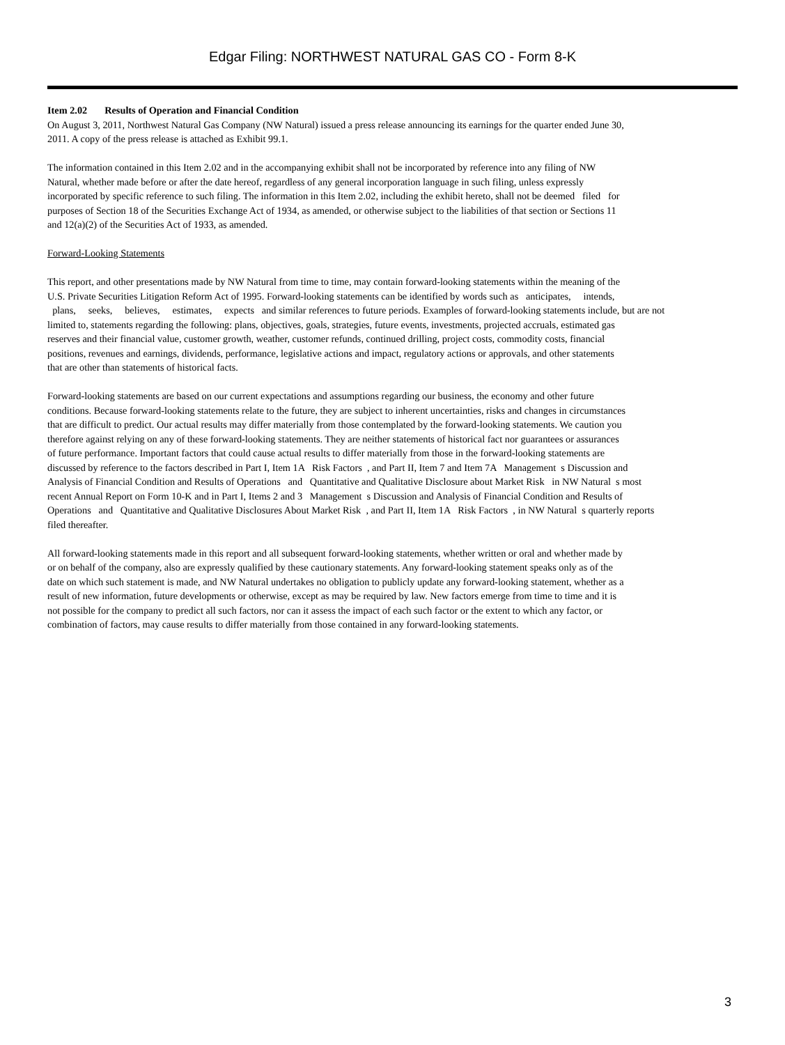Edgar Filing: NORTHWEST NATURAL GAS CO - Form 8-K
Item 2.02 Results of Operation and Financial Condition
On August 3, 2011, Northwest Natural Gas Company (NW Natural) issued a press release announcing its earnings for the quarter ended June 30,
2011. A copy of the press release is attached as Exhibit 99.1.
The information contained in this Item 2.02 and in the accompanying exhibit shall not be incorporated by reference into any filing of NW
Natural, whether made before or after the date hereof, regardless of any general incorporation language in such filing, unless expressly
incorporated by specific reference to such filing. The information in this Item 2.02, including the exhibit hereto, shall not be deemed filed for
purposes of Section 18 of the Securities Exchange Act of 1934, as amended, or otherwise subject to the liabilities of that section or Sections 11
and 12(a)(2) of the Securities Act of 1933, as amended.
Forward-Looking Statements
This report, and other presentations made by NW Natural from time to time, may contain forward-looking statements within the meaning of the
U.S. Private Securities Litigation Reform Act of 1995. Forward-looking statements can be identified by words such as anticipates, intends,
plans, seeks, believes, estimates, expects and similar references to future periods. Examples of forward-looking statements include, but are not
limited to, statements regarding the following: plans, objectives, goals, strategies, future events, investments, projected accruals, estimated gas
reserves and their financial value, customer growth, weather, customer refunds, continued drilling, project costs, commodity costs, financial
positions, revenues and earnings, dividends, performance, legislative actions and impact, regulatory actions or approvals, and other statements
that are other than statements of historical facts.
Forward-looking statements are based on our current expectations and assumptions regarding our business, the economy and other future
conditions. Because forward-looking statements relate to the future, they are subject to inherent uncertainties, risks and changes in circumstances
that are difficult to predict. Our actual results may differ materially from those contemplated by the forward-looking statements. We caution you
therefore against relying on any of these forward-looking statements. They are neither statements of historical fact nor guarantees or assurances
of future performance. Important factors that could cause actual results to differ materially from those in the forward-looking statements are
discussed by reference to the factors described in Part I, Item 1A Risk Factors , and Part II, Item 7 and Item 7A Management s Discussion and
Analysis of Financial Condition and Results of Operations and Quantitative and Qualitative Disclosure about Market Risk in NW Natural s most
recent Annual Report on Form 10-K and in Part I, Items 2 and 3 Management s Discussion and Analysis of Financial Condition and Results of
Operations and Quantitative and Qualitative Disclosures About Market Risk , and Part II, Item 1A Risk Factors , in NW Natural s quarterly reports
filed thereafter.
All forward-looking statements made in this report and all subsequent forward-looking statements, whether written or oral and whether made by
or on behalf of the company, also are expressly qualified by these cautionary statements. Any forward-looking statement speaks only as of the
date on which such statement is made, and NW Natural undertakes no obligation to publicly update any forward-looking statement, whether as a
result of new information, future developments or otherwise, except as may be required by law. New factors emerge from time to time and it is
not possible for the company to predict all such factors, nor can it assess the impact of each such factor or the extent to which any factor, or
combination of factors, may cause results to differ materially from those contained in any forward-looking statements.
3